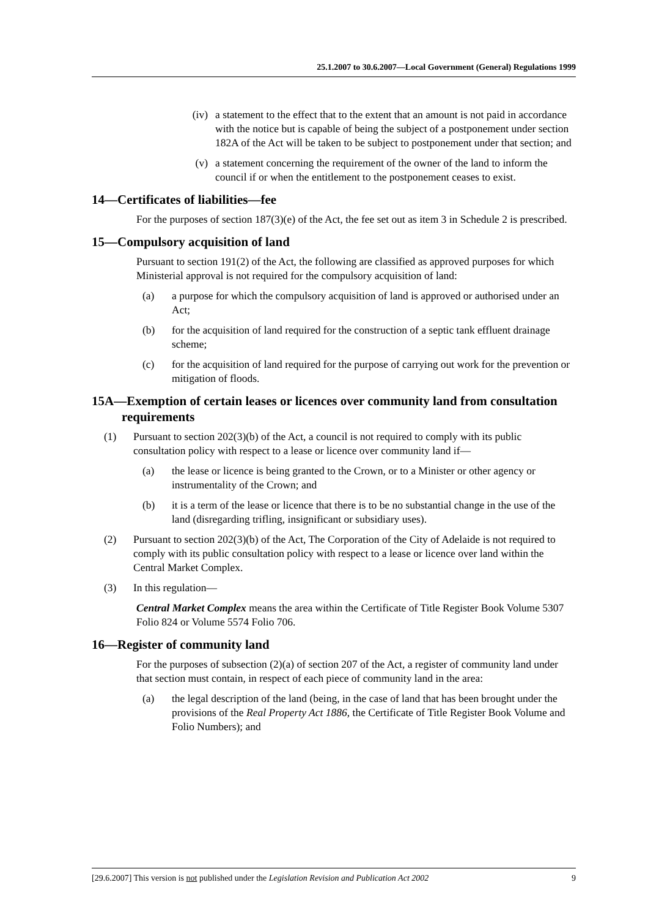25.1.2007 to 30.6.2007—Local Government (General) Regulations 1999
(iv) a statement to the effect that to the extent that an amount is not paid in accordance with the notice but is capable of being the subject of a postponement under section 182A of the Act will be taken to be subject to postponement under that section; and
(v) a statement concerning the requirement of the owner of the land to inform the council if or when the entitlement to the postponement ceases to exist.
14—Certificates of liabilities—fee
For the purposes of section 187(3)(e) of the Act, the fee set out as item 3 in Schedule 2 is prescribed.
15—Compulsory acquisition of land
Pursuant to section 191(2) of the Act, the following are classified as approved purposes for which Ministerial approval is not required for the compulsory acquisition of land:
(a) a purpose for which the compulsory acquisition of land is approved or authorised under an Act;
(b) for the acquisition of land required for the construction of a septic tank effluent drainage scheme;
(c) for the acquisition of land required for the purpose of carrying out work for the prevention or mitigation of floods.
15A—Exemption of certain leases or licences over community land from consultation requirements
(1) Pursuant to section 202(3)(b) of the Act, a council is not required to comply with its public consultation policy with respect to a lease or licence over community land if—
(a) the lease or licence is being granted to the Crown, or to a Minister or other agency or instrumentality of the Crown; and
(b) it is a term of the lease or licence that there is to be no substantial change in the use of the land (disregarding trifling, insignificant or subsidiary uses).
(2) Pursuant to section 202(3)(b) of the Act, The Corporation of the City of Adelaide is not required to comply with its public consultation policy with respect to a lease or licence over land within the Central Market Complex.
(3) In this regulation—
Central Market Complex means the area within the Certificate of Title Register Book Volume 5307 Folio 824 or Volume 5574 Folio 706.
16—Register of community land
For the purposes of subsection (2)(a) of section 207 of the Act, a register of community land under that section must contain, in respect of each piece of community land in the area:
(a) the legal description of the land (being, in the case of land that has been brought under the provisions of the Real Property Act 1886, the Certificate of Title Register Book Volume and Folio Numbers); and
[29.6.2007] This version is not published under the Legislation Revision and Publication Act 2002 9